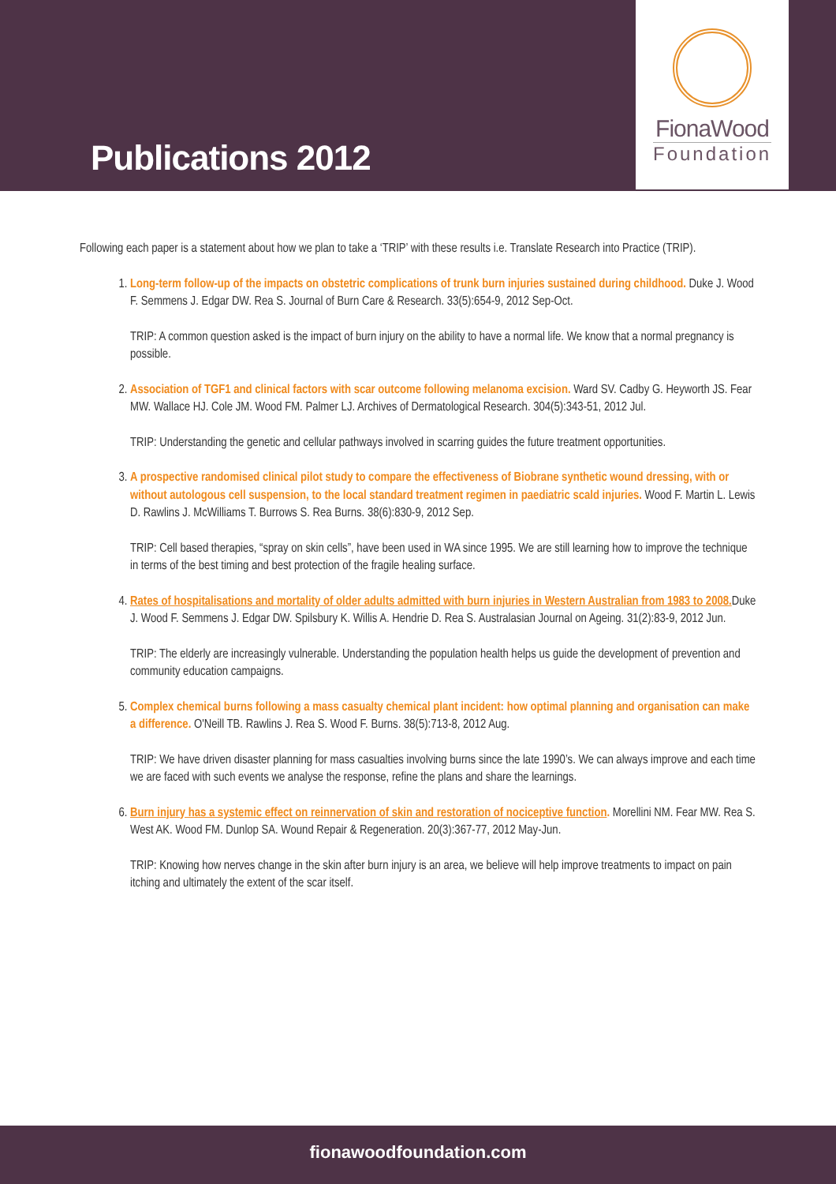Publications 2012
FionaWood
Foundation
Following each paper is a statement about how we plan to take a ‘TRIP’ with these results i.e. Translate Research into Practice (TRIP).
1. Long-term follow-up of the impacts on obstetric complications of trunk burn injuries sustained during childhood. Duke J. Wood F. Semmens J. Edgar DW. Rea S. Journal of Burn Care & Research. 33(5):654-9, 2012 Sep-Oct.
TRIP: A common question asked is the impact of burn injury on the ability to have a normal life. We know that a normal pregnancy is possible.
2. Association of TGF1 and clinical factors with scar outcome following melanoma excision. Ward SV. Cadby G. Heyworth JS. Fear MW. Wallace HJ. Cole JM. Wood FM. Palmer LJ. Archives of Dermatological Research. 304(5):343-51, 2012 Jul.
TRIP: Understanding the genetic and cellular pathways involved in scarring guides the future treatment opportunities.
3. A prospective randomised clinical pilot study to compare the effectiveness of Biobrane synthetic wound dressing, with or without autologous cell suspension, to the local standard treatment regimen in paediatric scald injuries. Wood F. Martin L. Lewis D. Rawlins J. McWilliams T. Burrows S. Rea Burns. 38(6):830-9, 2012 Sep.
TRIP: Cell based therapies, “spray on skin cells”, have been used in WA since 1995. We are still learning how to improve the technique in terms of the best timing and best protection of the fragile healing surface.
4. Rates of hospitalisations and mortality of older adults admitted with burn injuries in Western Australian from 1983 to 2008. Duke J. Wood F. Semmens J. Edgar DW. Spilsbury K. Willis A. Hendrie D. Rea S. Australasian Journal on Ageing. 31(2):83-9, 2012 Jun.
TRIP: The elderly are increasingly vulnerable. Understanding the population health helps us guide the development of prevention and community education campaigns.
5. Complex chemical burns following a mass casualty chemical plant incident: how optimal planning and organisation can make a difference. O'Neill TB. Rawlins J. Rea S. Wood F. Burns. 38(5):713-8, 2012 Aug.
TRIP: We have driven disaster planning for mass casualties involving burns since the late 1990’s. We can always improve and each time we are faced with such events we analyse the response, refine the plans and share the learnings.
6. Burn injury has a systemic effect on reinnervation of skin and restoration of nociceptive function. Morellini NM. Fear MW. Rea S. West AK. Wood FM. Dunlop SA. Wound Repair & Regeneration. 20(3):367-77, 2012 May-Jun.
TRIP: Knowing how nerves change in the skin after burn injury is an area, we believe will help improve treatments to impact on pain itching and ultimately the extent of the scar itself.
fionawoodfoundation.com